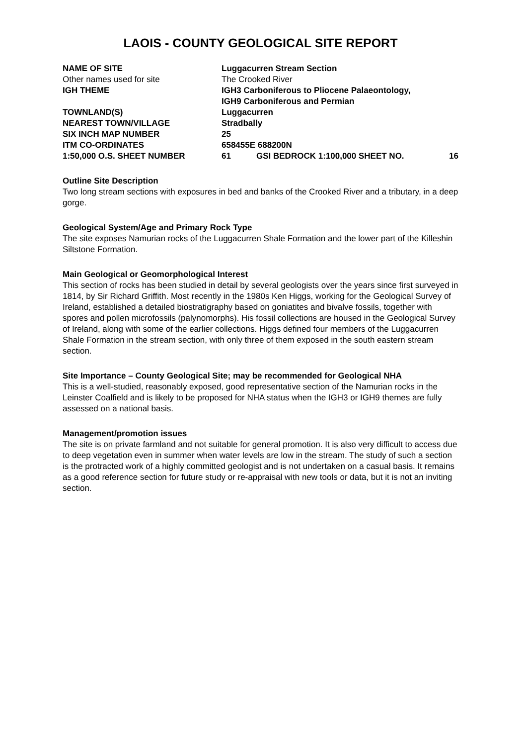LAOIS - COUNTY GEOLOGICAL SITE REPORT
| NAME OF SITE | Luggacurren Stream Section | | |
| Other names used for site | The Crooked River | | |
| IGH THEME | IGH3 Carboniferous to Pliocene Palaeontology, IGH9 Carboniferous and Permian | | |
| TOWNLAND(S) | Luggacurren | | |
| NEAREST TOWN/VILLAGE | Stradbally | | |
| SIX INCH MAP NUMBER | 25 | | |
| ITM CO-ORDINATES | 658455E 688200N | | |
| 1:50,000 O.S. SHEET NUMBER | 61 | GSI BEDROCK 1:100,000 SHEET NO. | 16 |
Outline Site Description
Two long stream sections with exposures in bed and banks of the Crooked River and a tributary, in a deep gorge.
Geological System/Age and Primary Rock Type
The site exposes Namurian rocks of the Luggacurren Shale Formation and the lower part of the Killeshin Siltstone Formation.
Main Geological or Geomorphological Interest
This section of rocks has been studied in detail by several geologists over the years since first surveyed in 1814, by Sir Richard Griffith. Most recently in the 1980s Ken Higgs, working for the Geological Survey of Ireland, established a detailed biostratigraphy based on goniatites and bivalve fossils, together with spores and pollen microfossils (palynomorphs). His fossil collections are housed in the Geological Survey of Ireland, along with some of the earlier collections. Higgs defined four members of the Luggacurren Shale Formation in the stream section, with only three of them exposed in the south eastern stream section.
Site Importance – County Geological Site; may be recommended for Geological NHA
This is a well-studied, reasonably exposed, good representative section of the Namurian rocks in the Leinster Coalfield and is likely to be proposed for NHA status when the IGH3 or IGH9 themes are fully assessed on a national basis.
Management/promotion issues
The site is on private farmland and not suitable for general promotion. It is also very difficult to access due to deep vegetation even in summer when water levels are low in the stream. The study of such a section is the protracted work of a highly committed geologist and is not undertaken on a casual basis. It remains as a good reference section for future study or re-appraisal with new tools or data, but it is not an inviting section.